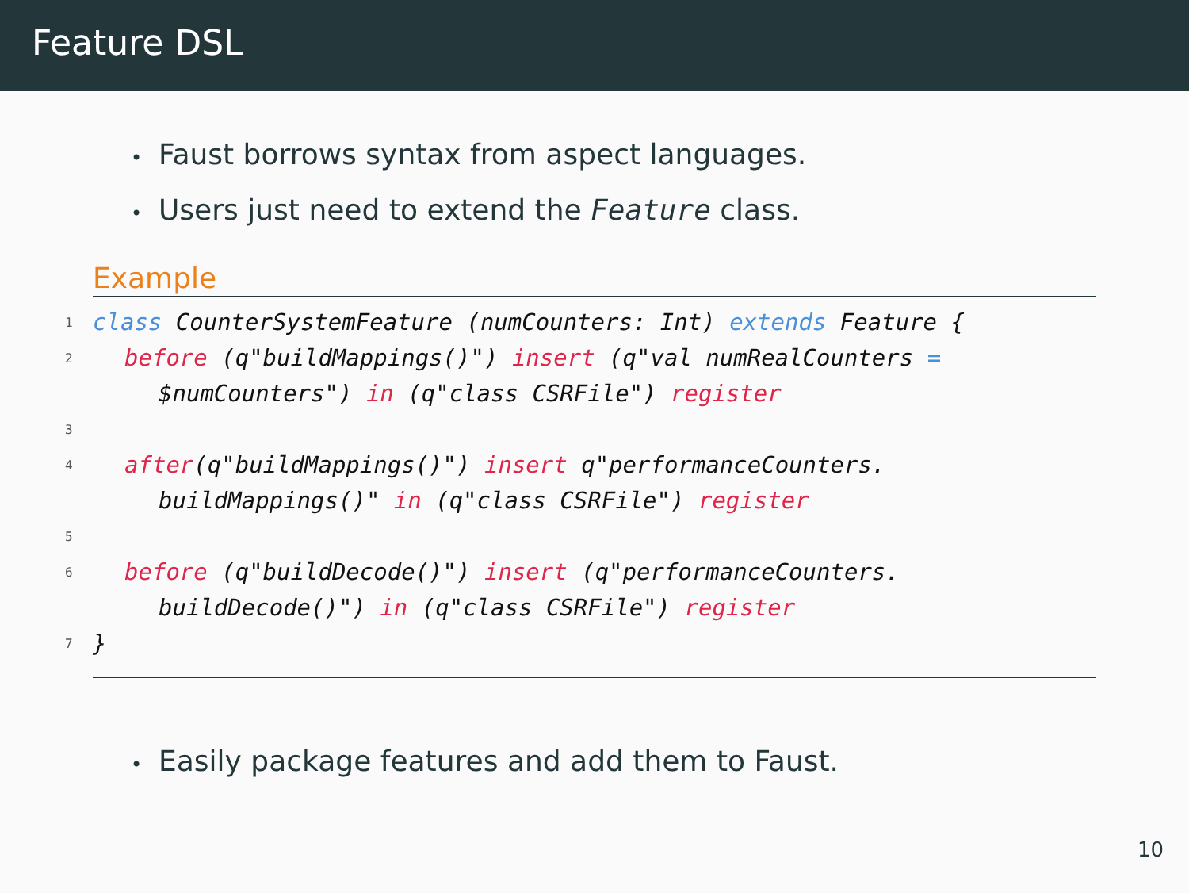Feature DSL
• Faust borrows syntax from aspect languages.
• Users just need to extend the Feature class.
Example
1 class CounterSystemFeature (numCounters: Int) extends Feature {
2 before (q"buildMappings()") insert (q"val numRealCounters =
$numCounters") in (q"class CSRFile") register
3
4 after(q"buildMappings()") insert q"performanceCounters.
buildMappings()" in (q"class CSRFile") register
5
6 before (q"buildDecode()") insert (q"performanceCounters.
buildDecode()") in (q"class CSRFile") register
7 }
• Easily package features and add them to Faust.
10